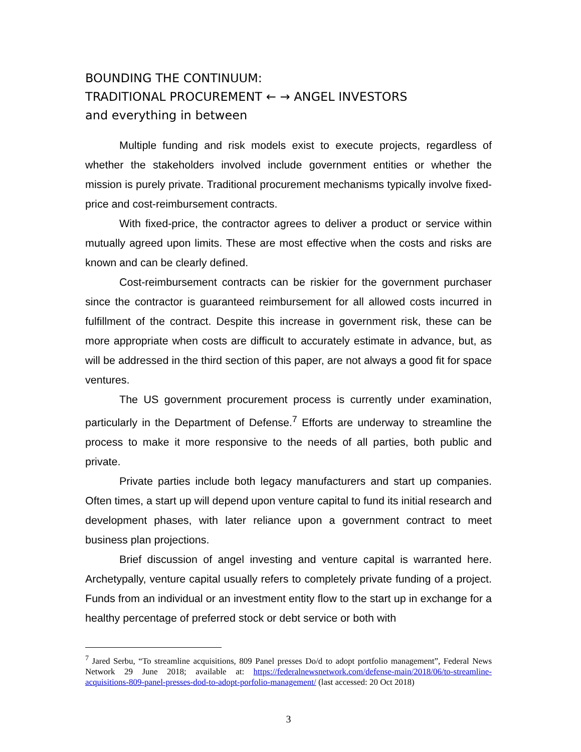BOUNDING THE CONTINUUM:
TRADITIONAL PROCUREMENT ← → ANGEL INVESTORS
and everything in between
Multiple funding and risk models exist to execute projects, regardless of whether the stakeholders involved include government entities or whether the mission is purely private. Traditional procurement mechanisms typically involve fixed-price and cost-reimbursement contracts.
With fixed-price, the contractor agrees to deliver a product or service within mutually agreed upon limits. These are most effective when the costs and risks are known and can be clearly defined.
Cost-reimbursement contracts can be riskier for the government purchaser since the contractor is guaranteed reimbursement for all allowed costs incurred in fulfillment of the contract. Despite this increase in government risk, these can be more appropriate when costs are difficult to accurately estimate in advance, but, as will be addressed in the third section of this paper, are not always a good fit for space ventures.
The US government procurement process is currently under examination, particularly in the Department of Defense.<sup>7</sup> Efforts are underway to streamline the process to make it more responsive to the needs of all parties, both public and private.
Private parties include both legacy manufacturers and start up companies. Often times, a start up will depend upon venture capital to fund its initial research and development phases, with later reliance upon a government contract to meet business plan projections.
Brief discussion of angel investing and venture capital is warranted here. Archetypally, venture capital usually refers to completely private funding of a project. Funds from an individual or an investment entity flow to the start up in exchange for a healthy percentage of preferred stock or debt service or both with
<sup>7</sup> Jared Serbu, “To streamline acquisitions, 809 Panel presses Do/d to adopt portfolio management”, Federal News Network 29 June 2018; available at: https://federalnewsnetwork.com/defense-main/2018/06/to-streamline-acquisitions-809-panel-presses-dod-to-adopt-porfolio-management/ (last accessed: 20 Oct 2018)
3